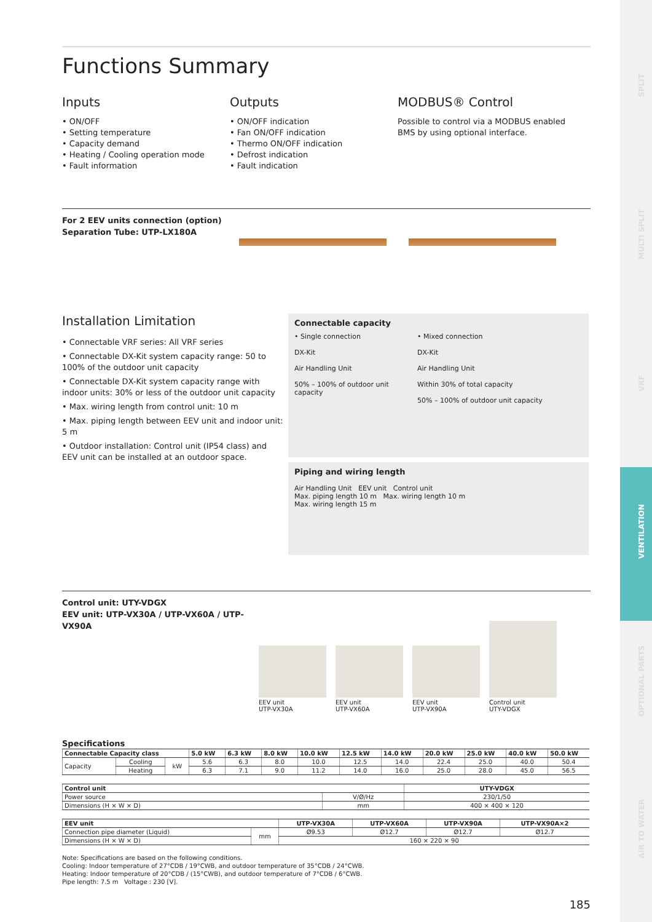SPLIT
MULTI SPLIT
VRF
VENTILATION
OPTIONAL PARTS
AIR TO WATER
Functions Summary
Inputs
• ON/OFF
• Setting temperature
• Capacity demand
• Heating / Cooling operation mode
• Fault information
Outputs
• ON/OFF indication
• Fan ON/OFF indication
• Thermo ON/OFF indication
• Defrost indication
• Fault indication
MODBUS® Control
Possible to control via a MODBUS enabled BMS by using optional interface.
For 2 EEV units connection (option)
Separation Tube: UTP-LX180A
Installation Limitation
• Connectable VRF series: All VRF series
• Connectable DX-Kit system capacity range: 50 to 100% of the outdoor unit capacity
• Connectable DX-Kit system capacity range with indoor units: 30% or less of the outdoor unit capacity
• Max. wiring length from control unit: 10 m
• Max. piping length between EEV unit and indoor unit: 5 m
• Outdoor installation: Control unit (IP54 class) and EEV unit can be installed at an outdoor space.
Connectable capacity
• Single connection
DX-Kit
Air Handling Unit
50% – 100% of outdoor unit capacity
• Mixed connection
DX-Kit
Air Handling Unit
Within 30% of total capacity
50% – 100% of outdoor unit capacity
Piping and wiring length
Air Handling Unit EEV unit Control unit
Max. piping length 10 m Max. wiring length 10 m
Max. wiring length 15 m
Control unit: UTY-VDGX
EEV unit: UTP-VX30A / UTP-VX60A / UTP-VX90A
EEV unit
UTP-VX30A
EEV unit
UTP-VX60A
EEV unit
UTP-VX90A
Control unit
UTY-VDGX
Specifications
| Connectable Capacity class | | | 5.0 kW | 6.3 kW | 8.0 kW | 10.0 kW | 12.5 kW | 14.0 kW | 20.0 kW | 25.0 kW | 40.0 kW | 50.0 kW |
| --- | --- | --- | --- | --- | --- | --- | --- | --- | --- | --- | --- | --- |
| Capacity | Cooling | kW | 5.6 | 6.3 | 8.0 | 10.0 | 12.5 | 14.0 | 22.4 | 25.0 | 40.0 | 50.4 |
| | Heating | | 6.3 | 7.1 | 9.0 | 11.2 | 14.0 | 16.0 | 25.0 | 28.0 | 45.0 | 56.5 |
| Control unit | | UTY-VDGX |
| --- | --- | --- |
| Power source | V/Ø/Hz | 230/1/50 |
| Dimensions (H × W × D) | mm | 400 × 400 × 120 |
| EEV unit | | UTP-VX30A | UTP-VX60A | UTP-VX90A | UTP-VX90A×2 |
| --- | --- | --- | --- | --- | --- |
| Connection pipe diameter (Liquid) | mm | Ø9.53 | Ø12.7 | Ø12.7 | Ø12.7 |
| Dimensions (H × W × D) | | 160 × 220 × 90 | | | |
Note: Specifications are based on the following conditions.
Cooling: Indoor temperature of 27°CDB / 19°CWB, and outdoor temperature of 35°CDB / 24°CWB.
Heating: Indoor temperature of 20°CDB / (15°CWB), and outdoor temperature of 7°CDB / 6°CWB.
Pipe length: 7.5 m Voltage : 230 [V].
185